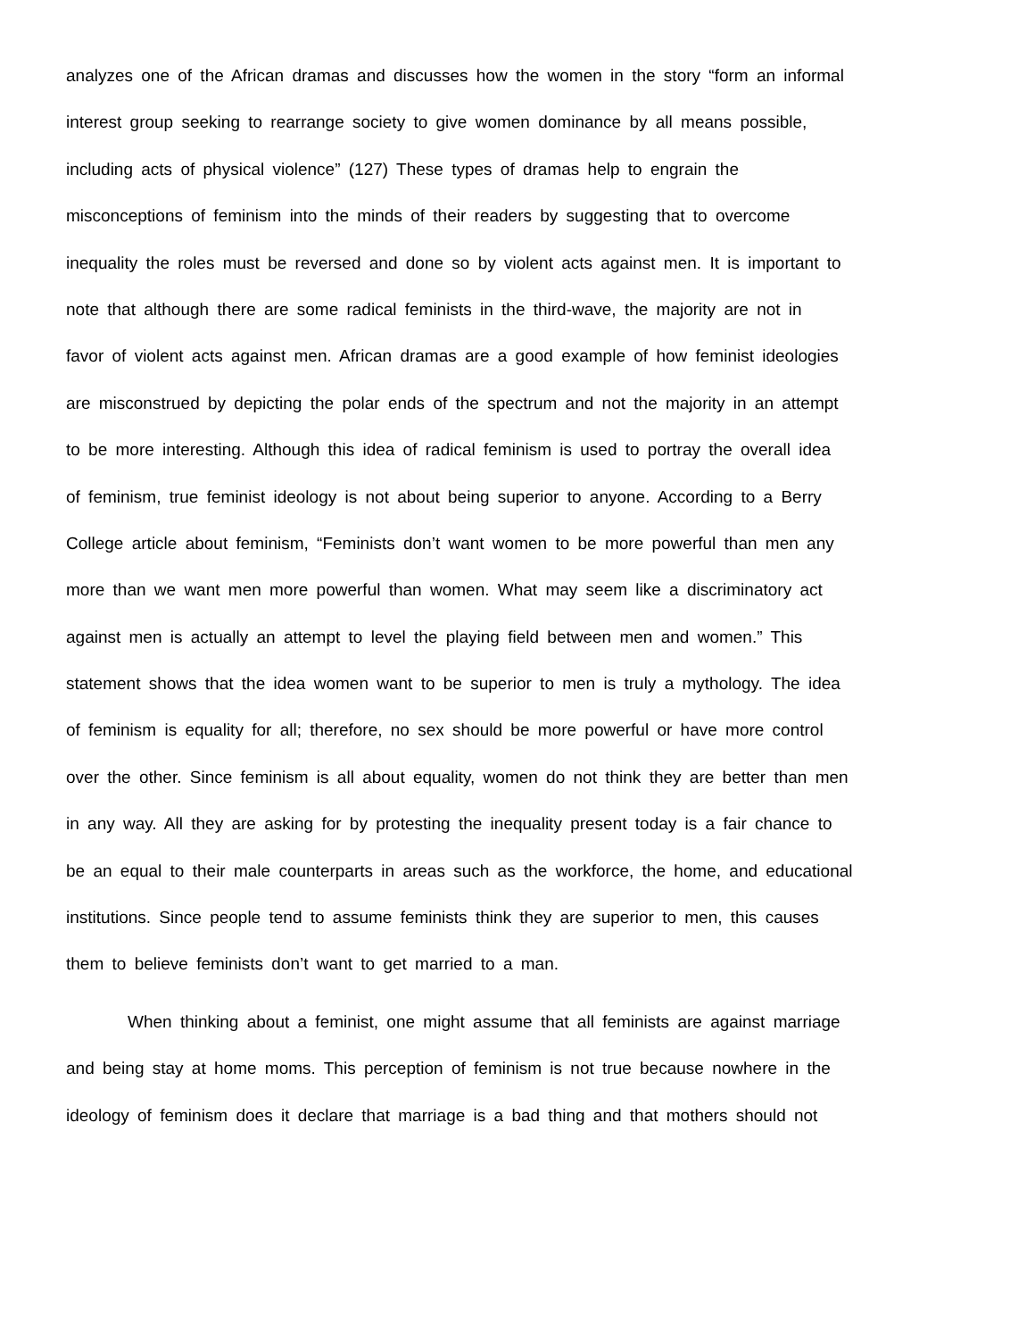analyzes one of the African dramas and discusses how the women in the story “form an informal
interest group seeking to rearrange society to give women dominance by all means possible,
including acts of physical violence” (127) These types of dramas help to engrain the
misconceptions of feminism into the minds of their readers by suggesting that to overcome
inequality the roles must be reversed and done so by violent acts against men. It is important to
note that although there are some radical feminists in the third-wave, the majority are not in
favor of violent acts against men. African dramas are a good example of how feminist ideologies
are misconstrued by depicting the polar ends of the spectrum and not the majority in an attempt
to be more interesting. Although this idea of radical feminism is used to portray the overall idea
of feminism, true feminist ideology is not about being superior to anyone. According to a Berry
College article about feminism, “Feminists don’t want women to be more powerful than men any
more than we want men more powerful than women. What may seem like a discriminatory act
against men is actually an attempt to level the playing field between men and women.” This
statement shows that the idea women want to be superior to men is truly a mythology. The idea
of feminism is equality for all; therefore, no sex should be more powerful or have more control
over the other. Since feminism is all about equality, women do not think they are better than men
in any way. All they are asking for by protesting the inequality present today is a fair chance to
be an equal to their male counterparts in areas such as the workforce, the home, and educational
institutions. Since people tend to assume feminists think they are superior to men, this causes
them to believe feminists don’t want to get married to a man.
When thinking about a feminist, one might assume that all feminists are against marriage
and being stay at home moms. This perception of feminism is not true because nowhere in the
ideology of feminism does it declare that marriage is a bad thing and that mothers should not